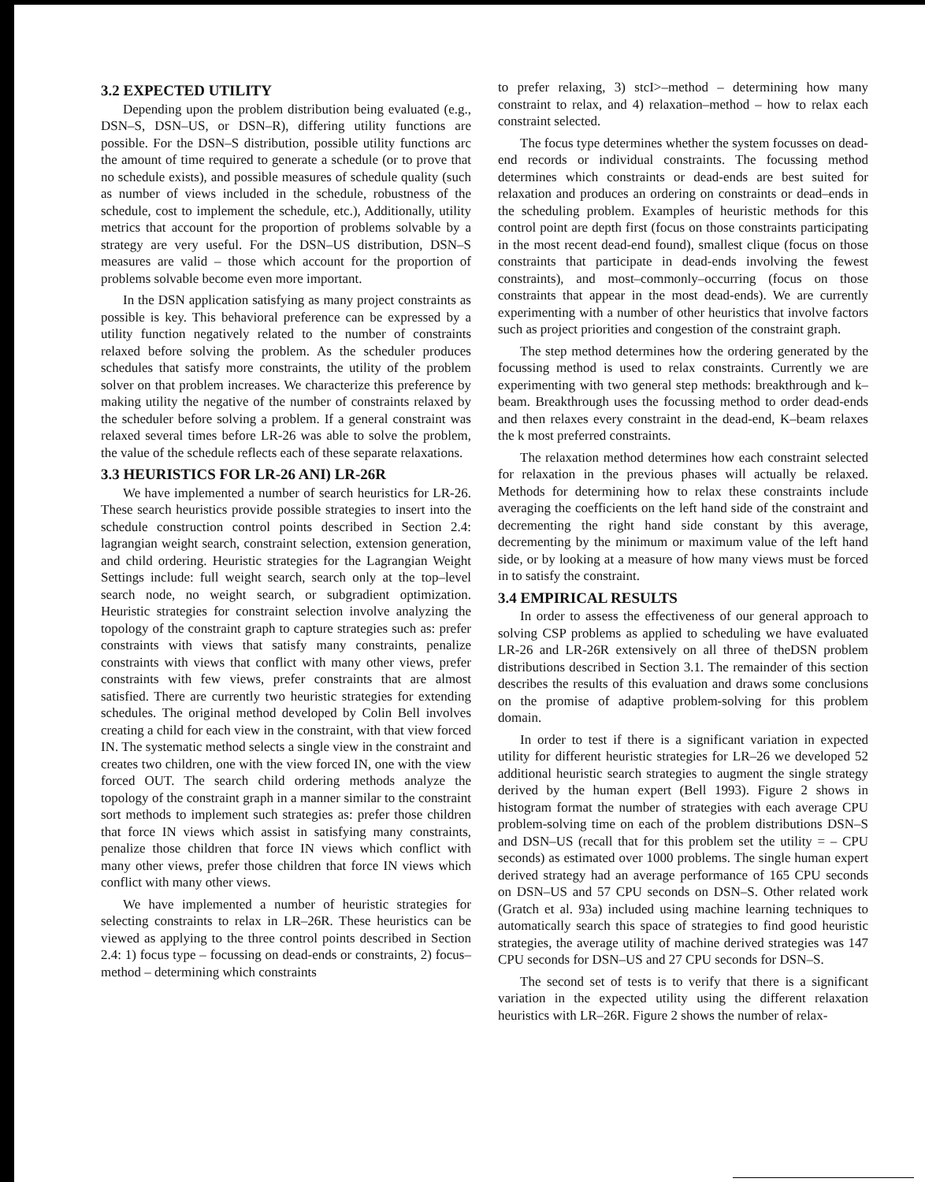3.2 EXPECTED UTILITY
Depending upon the problem distribution being evaluated (e.g., DSN–S, DSN–US, or DSN–R), differing utility functions are possible. For the DSN–S distribution, possible utility functions arc the amount of time required to generate a schedule (or to prove that no schedule exists), and possible measures of schedule quality (such as number of views included in the schedule, robustness of the schedule, cost to implement the schedule, etc.), Additionally, utility metrics that account for the proportion of problems solvable by a strategy are very useful. For the DSN–US distribution, DSN–S measures are valid – those which account for the proportion of problems solvable become even more important.
In the DSN application satisfying as many project constraints as possible is key. This behavioral preference can be expressed by a utility function negatively related to the number of constraints relaxed before solving the problem. As the scheduler produces schedules that satisfy more constraints, the utility of the problem solver on that problem increases. We characterize this preference by making utility the negative of the number of constraints relaxed by the scheduler before solving a problem. If a general constraint was relaxed several times before LR-26 was able to solve the problem, the value of the schedule reflects each of these separate relaxations.
3.3 HEURISTICS FOR LR-26 ANI) LR-26R
We have implemented a number of search heuristics for LR-26. These search heuristics provide possible strategies to insert into the schedule construction control points described in Section 2.4: lagrangian weight search, constraint selection, extension generation, and child ordering. Heuristic strategies for the Lagrangian Weight Settings include: full weight search, search only at the top–level search node, no weight search, or subgradient optimization. Heuristic strategies for constraint selection involve analyzing the topology of the constraint graph to capture strategies such as: prefer constraints with views that satisfy many constraints, penalize constraints with views that conflict with many other views, prefer constraints with few views, prefer constraints that are almost satisfied. There are currently two heuristic strategies for extending schedules. The original method developed by Colin Bell involves creating a child for each view in the constraint, with that view forced IN. The systematic method selects a single view in the constraint and creates two children, one with the view forced IN, one with the view forced OUT. The search child ordering methods analyze the topology of the constraint graph in a manner similar to the constraint sort methods to implement such strategies as: prefer those children that force IN views which assist in satisfying many constraints, penalize those children that force IN views which conflict with many other views, prefer those children that force IN views which conflict with many other views.
We have implemented a number of heuristic strategies for selecting constraints to relax in LR–26R. These heuristics can be viewed as applying to the three control points described in Section 2.4: 1) focus type – focussing on dead-ends or constraints, 2) focus–method – determining which constraints
to prefer relaxing, 3) stcI>–method – determining how many constraint to relax, and 4) relaxation–method – how to relax each constraint selected.
The focus type determines whether the system focusses on dead-end records or individual constraints. The focussing method determines which constraints or dead-ends are best suited for relaxation and produces an ordering on constraints or dead–ends in the scheduling problem. Examples of heuristic methods for this control point are depth first (focus on those constraints participating in the most recent dead-end found), smallest clique (focus on those constraints that participate in dead-ends involving the fewest constraints), and most–commonly–occurring (focus on those constraints that appear in the most dead-ends). We are currently experimenting with a number of other heuristics that involve factors such as project priorities and congestion of the constraint graph.
The step method determines how the ordering generated by the focussing method is used to relax constraints. Currently we are experimenting with two general step methods: breakthrough and k–beam. Breakthrough uses the focussing method to order dead-ends and then relaxes every constraint in the dead-end, K–beam relaxes the k most preferred constraints.
The relaxation method determines how each constraint selected for relaxation in the previous phases will actually be relaxed. Methods for determining how to relax these constraints include averaging the coefficients on the left hand side of the constraint and decrementing the right hand side constant by this average, decrementing by the minimum or maximum value of the left hand side, or by looking at a measure of how many views must be forced in to satisfy the constraint.
3.4 EMPIRICAL RESULTS
In order to assess the effectiveness of our general approach to solving CSP problems as applied to scheduling we have evaluated LR-26 and LR-26R extensively on all three of theDSN problem distributions described in Section 3.1. The remainder of this section describes the results of this evaluation and draws some conclusions on the promise of adaptive problem-solving for this problem domain.
In order to test if there is a significant variation in expected utility for different heuristic strategies for LR–26 we developed 52 additional heuristic search strategies to augment the single strategy derived by the human expert (Bell 1993). Figure 2 shows in histogram format the number of strategies with each average CPU problem-solving time on each of the problem distributions DSN–S and DSN–US (recall that for this problem set the utility = – CPU seconds) as estimated over 1000 problems. The single human expert derived strategy had an average performance of 165 CPU seconds on DSN–US and 57 CPU seconds on DSN–S. Other related work (Gratch et al. 93a) included using machine learning techniques to automatically search this space of strategies to find good heuristic strategies, the average utility of machine derived strategies was 147 CPU seconds for DSN–US and 27 CPU seconds for DSN–S.
The second set of tests is to verify that there is a significant variation in the expected utility using the different relaxation heuristics with LR–26R. Figure 2 shows the number of relax-